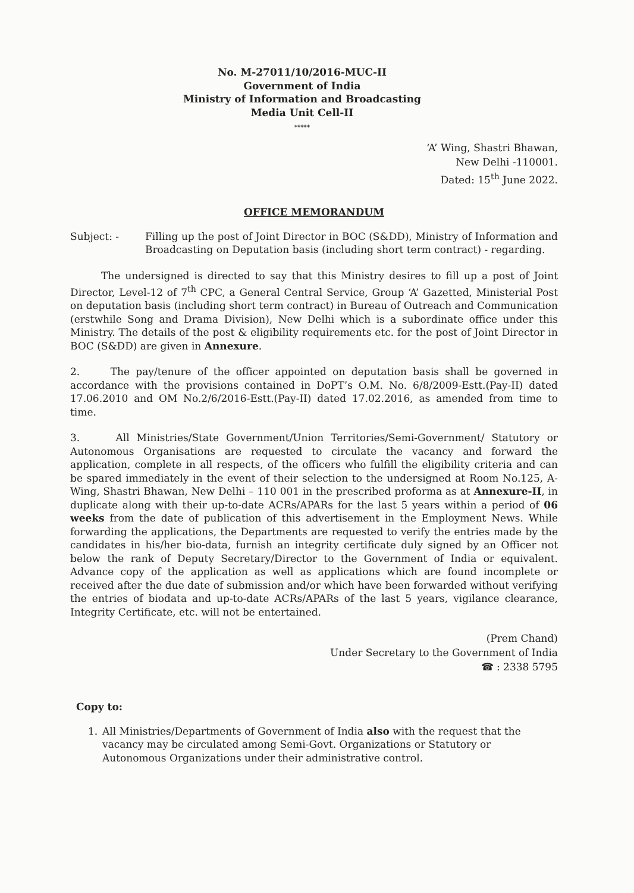No. M-27011/10/2016-MUC-II
Government of India
Ministry of Information and Broadcasting
Media Unit Cell-II
*****
‘A’ Wing, Shastri Bhawan,
New Delhi -110001.
Dated: 15<sup>th</sup> June 2022.
OFFICE MEMORANDUM
Subject: - Filling up the post of Joint Director in BOC (S&DD), Ministry of Information and Broadcasting on Deputation basis (including short term contract) - regarding.
The undersigned is directed to say that this Ministry desires to fill up a post of Joint Director, Level-12 of 7<sup>th</sup> CPC, a General Central Service, Group ‘A’ Gazetted, Ministerial Post on deputation basis (including short term contract) in Bureau of Outreach and Communication (erstwhile Song and Drama Division), New Delhi which is a subordinate office under this Ministry. The details of the post & eligibility requirements etc. for the post of Joint Director in BOC (S&DD) are given in Annexure.
2. The pay/tenure of the officer appointed on deputation basis shall be governed in accordance with the provisions contained in DoPT’s O.M. No. 6/8/2009-Estt.(Pay-II) dated 17.06.2010 and OM No.2/6/2016-Estt.(Pay-II) dated 17.02.2016, as amended from time to time.
3. All Ministries/State Government/Union Territories/Semi-Government/ Statutory or Autonomous Organisations are requested to circulate the vacancy and forward the application, complete in all respects, of the officers who fulfill the eligibility criteria and can be spared immediately in the event of their selection to the undersigned at Room No.125, A-Wing, Shastri Bhawan, New Delhi – 110 001 in the prescribed proforma as at Annexure-II, in duplicate along with their up-to-date ACRs/APARs for the last 5 years within a period of 06 weeks from the date of publication of this advertisement in the Employment News. While forwarding the applications, the Departments are requested to verify the entries made by the candidates in his/her bio-data, furnish an integrity certificate duly signed by an Officer not below the rank of Deputy Secretary/Director to the Government of India or equivalent. Advance copy of the application as well as applications which are found incomplete or received after the due date of submission and/or which have been forwarded without verifying the entries of biodata and up-to-date ACRs/APARs of the last 5 years, vigilance clearance, Integrity Certificate, etc. will not be entertained.
(Prem Chand)
Under Secretary to the Government of India
☎ : 2338 5795
Copy to:
1. All Ministries/Departments of Government of India also with the request that the vacancy may be circulated among Semi-Govt. Organizations or Statutory or Autonomous Organizations under their administrative control.